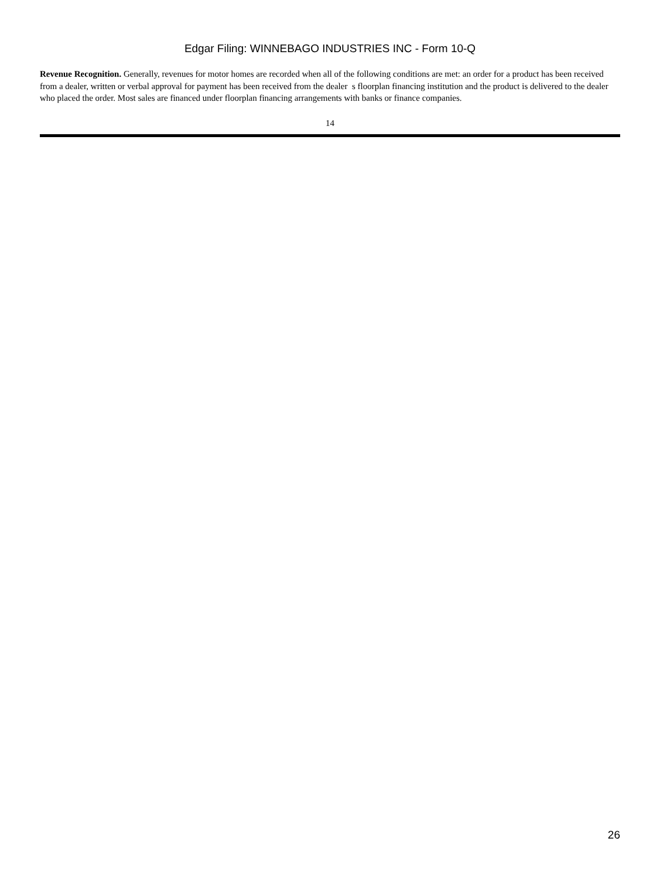Edgar Filing: WINNEBAGO INDUSTRIES INC - Form 10-Q
Revenue Recognition. Generally, revenues for motor homes are recorded when all of the following conditions are met: an order for a product has been received from a dealer, written or verbal approval for payment has been received from the dealer s floorplan financing institution and the product is delivered to the dealer who placed the order. Most sales are financed under floorplan financing arrangements with banks or finance companies.
14
26